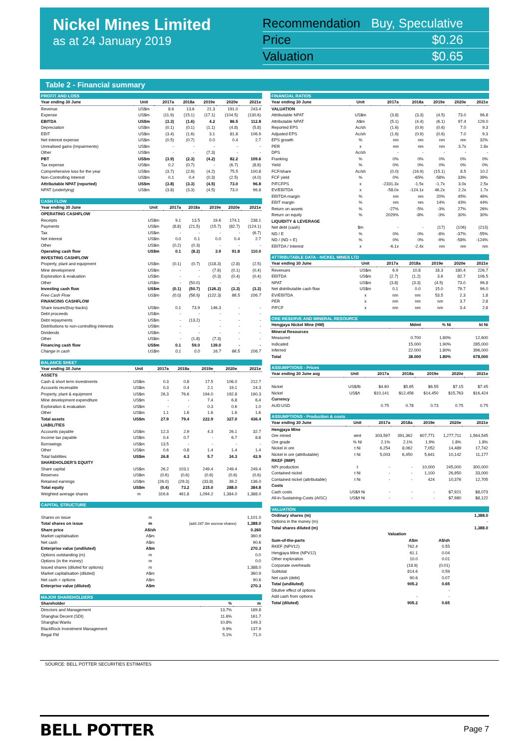Nickel Mines Limited
as at 24 January 2019
Recommendation Buy, Speculative
Price $0.26
Valuation $0.65
Table 2 - Financial summary
PROFIT AND LOSS
| Year ending 30 June | Unit | 2017a | 2018a | 2019e | 2020e | 2021e |
| --- | --- | --- | --- | --- | --- | --- |
| Revenue | US$m | 8.6 | 13.6 | 21.3 | 191.0 | 243.4 |
| Expense | US$m | (11.9) | (15.1) | (17.1) | (104.5) | (130.6) |
| EBITDA | US$m | (3.3) | (1.6) | 4.2 | 86.5 | 112.8 |
| Depreciation | US$m | (0.1) | (0.1) | (1.1) | (4.8) | (5.8) |
| EBIT | US$m | (3.4) | (1.6) | 3.1 | 81.8 | 106.9 |
| Net interest expense | US$m | (0.5) | (0.7) | 0.0 | 0.4 | 2.7 |
| Unrealised gains (Impairments) | US$m | - | - | - | - | - |
| Other | US$m | - | - | (7.3) | - | - |
| PBT | US$m | (3.9) | (2.3) | (4.2) | 82.2 | 109.6 |
| Tax expense | US$m | 0.2 | (0.7) | - | (6.7) | (8.8) |
| Comprehensive loss for the year | US$m | (3.7) | (2.9) | (4.2) | 75.5 | 100.8 |
| Non-Controlling Interest | US$m | 0.1 | 0.4 | (0.3) | (2.5) | (4.0) |
| Attributable NPAT (reported) | US$m | (3.8) | (3.3) | (4.5) | 73.0 | 96.8 |
| NPAT (underlying) | US$m | (3.8) | (3.3) | (4.5) | 73.0 | 96.8 |
CASH FLOW
| Year ending 30 June | Unit | 2017a | 2018a | 2019e | 2020e | 2021e |
| --- | --- | --- | --- | --- | --- | --- |
| OPERATING CASHFLOW | | | | | | |
| Receipts | US$m | 9.1 | 13.5 | 19.6 | 174.1 | 238.1 |
| Payments | US$m | (8.8) | (21.5) | (15.7) | (82.7) | (124.1) |
| Tax | US$m | - | - | - | - | (6.7) |
| Net interest | US$m | 0.0 | 0.1 | 0.0 | 0.4 | 2.7 |
| Other | US$m | (0.2) | (0.3) | - | - | - |
| Operating cash flow | US$m | 0.1 | (8.2) | 3.9 | 91.8 | 110.0 |
| INVESTING CASHFLOW | | | | | | |
| Property, plant and equipment | US$m | (0.1) | (0.7) | (118.3) | (2.8) | (2.5) |
| Mine development | US$m | - | - | (7.6) | (0.1) | (0.4) |
| Exploration & evaluation | US$m | - | - | (0.3) | (0.4) | (0.4) |
| Other | US$m | - | (50.0) | - | - | - |
| Investing cash flow | US$m | (0.1) | (50.7) | (126.2) | (3.3) | (3.3) |
| Free Cash Flow | US$m | (0.0) | (58.9) | (122.3) | 88.5 | 106.7 |
| FINANCING CASHFLOW | | | | | | |
| Share issues/(buy-backs) | US$m | 0.1 | 73.9 | 146.3 | - | - |
| Debt proceeds | US$m | - | - | - | - | - |
| Debt repayments | US$m | - | (13.2) | - | - | - |
| Distributions to non-controlling interests | US$m | - | - | - | - | - |
| Dividends | US$m | - | - | - | - | - |
| Other | US$m | - | (1.8) | (7.3) | - | - |
| Financing cash flow | US$m | 0.1 | 59.0 | 139.0 | - | - |
| Change in cash | US$m | 0.1 | 0.0 | 16.7 | 88.5 | 106.7 |
BALANCE SHEET
| Year ending 30 June | Unit | 2017a | 2018a | 2019e | 2020e | 2021e |
| --- | --- | --- | --- | --- | --- | --- |
| ASSETS | | | | | | |
| Cash & short term investments | US$m | 0.3 | 0.8 | 17.5 | 106.0 | 212.7 |
| Accounts receivable | US$m | 0.3 | 0.4 | 2.1 | 19.1 | 24.3 |
| Property, plant & equipment | US$m | 26.3 | 76.6 | 194.0 | 192.8 | 190.3 |
| Mine development expenditure | US$m | - | - | 7.4 | 6.8 | 6.4 |
| Exploration & evaluation | US$m | - | - | 0.3 | 0.6 | 1.0 |
| Other | US$m | 1.1 | 1.6 | 1.6 | 1.6 | 1.6 |
| Total assets | US$m | 27.9 | 79.4 | 222.9 | 327.0 | 436.4 |
| LIABILITIES | | | | | | |
| Accounts payable | US$m | 12.3 | 2.9 | 4.3 | 26.1 | 32.7 |
| Income tax payable | US$m | 0.4 | 0.7 | - | 6.7 | 8.8 |
| Borrowings | US$m | 13.5 | - | - | - | - |
| Other | US$m | 0.6 | 0.8 | 1.4 | 1.4 | 1.4 |
| Total liabilities | US$m | 26.8 | 4.3 | 5.7 | 34.3 | 42.9 |
| SHAREHOLDER'S EQUITY | | | | | | |
| Share capital | US$m | 26.2 | 103.1 | 249.4 | 249.4 | 249.4 |
| Reserves | US$m | (0.6) | (0.6) | (0.6) | (0.6) | (0.6) |
| Retained earnings | US$m | (26.0) | (29.3) | (33.8) | 39.2 | 136.0 |
| Total equity | US$m | (0.4) | 73.2 | 215.0 | 288.0 | 384.8 |
| Weighted average shares | m | 316.6 | 461.8 | 1,094.2 | 1,384.0 | 1,388.0 |
CAPITAL STRUCTURE
| Shares on issue | m | | 1,101.0 |
| Total shares on issue | m | (add 287.0m escrow shares) | 1,388.0 |
| Share price | A$/sh | | 0.260 |
| Market capitalisation | A$m | | 360.9 |
| Net cash | A$m | | 90.6 |
| Enterprise value (undiluted) | A$m | | 270.3 |
| Options outstanding (m) | m | | 0.0 |
| Options (in the money) | m | | 0.0 |
| Issued shares (diluted for options) | m | | 1,388.0 |
| Market capitalisation (diluted) | A$m | | 360.9 |
| Net cash + options | A$m | | 90.6 |
| Enterprise value (diluted) | A$m | | 270.3 |
MAJOR SHAREHOLDERS
| Shareholder | % | m |
| --- | --- | --- |
| Directors and Management | 13.7% | 189.8 |
| Shanghai Decent (SDI) | 11.6% | 161.7 |
| Shanghai Wanlu | 10.8% | 149.3 |
| BlackRock Investment Management | 9.9% | 137.9 |
| Regal FM | 5.1% | 71.0 |
FINANCIAL RATIOS
| Year ending 30 June | Unit | 2017a | 2018a | 2019e | 2020e | 2021e |
| --- | --- | --- | --- | --- | --- | --- |
| VALUATION | | | | | | |
| Attributable NPAT | US$m | (3.8) | (3.3) | (4.5) | 73.0 | 96.8 |
| Attributable NPAT | A$m | (5.1) | (4.4) | (6.1) | 97.4 | 129.0 |
| Reported EPS | Ac/sh | (1.6) | (0.9) | (0.6) | 7.0 | 9.3 |
| Adjusted EPS | Ac/sh | (1.6) | (0.9) | (0.6) | 7.0 | 9.3 |
| EPS growth | % | nm | nm | nm | nm | 32% |
| PER | x | nm | nm | nm | 3.7x | 2.8x |
| DPS | Ac/sh | - | - | - | - | - |
| Franking | % | 0% | 0% | 0% | 0% | 0% |
| Yield | % | 0% | 0% | 0% | 0% | 0% |
| FCF/share | Ac/sh | (0.0) | (16.9) | (15.1) | 8.5 | 10.2 |
| FCF yield | % | 0% | -65% | -58% | 33% | 39% |
| P/FCFPS | x | -2331.3x | -1.5x | -1.7x | 3.0x | 2.5x |
| EV/EBITDA | x | -58.0x | -124.1x | 46.2x | 2.2x | 1.7x |
| EBITDA margin | % | nm | nm | 20% | 45% | 46% |
| EBIT margin | % | nm | nm | 14% | 43% | 44% |
| Return on assets | % | -27% | -5% | -3% | 27% | 26% |
| Return on equity | % | 2029% | -8% | -3% | 30% | 30% |
| LIQUIDITY & LEVERAGE | | | | | | |
| Net debt (cash) | $m | - | - | (17) | (106) | (213) |
| ND / E | % | 0% | 0% | -8% | -37% | -55% |
| ND / (ND + E) | % | 0% | 0% | -9% | -58% | -124% |
| EBITDA / Interest | x | -6.1x | -2.4x | nm | nm | nm |
ATTRIBUTABLE DATA - NICKEL MINES LTD
| Year ending 30 June | Unit | 2017a | 2018a | 2019e | 2020e | 2021e |
| --- | --- | --- | --- | --- | --- | --- |
| Revenues | US$m | 6.9 | 10.8 | 18.3 | 180.4 | 226.7 |
| EBITDA | US$m | (2.7) | (1.2) | 3.6 | 82.7 | 106.5 |
| NPAT | US$m | (3.8) | (3.3) | (4.5) | 73.0 | 96.8 |
| Net distributable cash flow | US$m | 0.1 | 0.0 | 15.0 | 79.7 | 96.0 |
| EV/EBITDA | x | nm | nm | 53.5 | 2.3 | 1.8 |
| PER | x | nm | nm | nm | 3.7 | 2.8 |
| P/FCF | x | nm | nm | nm | 3.4 | 2.8 |
ORE RESERVE AND MINERAL RESOURCE
| Hengjaya Nickel Mine (HM) | Mdmt | % Ni | kt Ni |
| --- | --- | --- | --- |
| Mineral Resources | | | |
| Measured | 0.700 | 1.80% | 12,600 |
| Indicated | 15.000 | 1.90% | 285,000 |
| Inferred | 22.000 | 1.80% | 396,000 |
| Total | 38.000 | 1.80% | 678,000 |
ASSUMPTIONS - Prices
| Year ending 30 June avg | Unit | 2017a | 2018a | 2019e | 2020e | 2021e |
| --- | --- | --- | --- | --- | --- | --- |
| Nickel | US$/lb | $4.60 | $5.65 | $6.55 | $7.15 | $7.45 |
| Nickel | US$/t | $10,141 | $12,456 | $14,450 | $15,763 | $16,424 |
| Currency | | | | | | |
| AUD:USD | | 0.75 | 0.78 | 0.73 | 0.75 | 0.75 |
ASSUMPTIONS - Production & costs
| Year ending 30 June | Unit | 2017a | 2018a | 2019e | 2020e | 2021e |
| --- | --- | --- | --- | --- | --- | --- |
| Hengjaya Mine | | | | | | |
| Ore mined | wmt | 303,597 | 391,362 | 607,771 | 1,277,711 | 1,564,545 |
| Ore grade | % Ni | 2.1% | 2.1% | 1.9% | 1.8% | 1.8% |
| Nickel in ore | t Ni | 6,254 | 8,062 | 7,052 | 14,489 | 17,742 |
| Nickel in ore (attributable) | t Ni | 5,003 | 6,450 | 5,641 | 10,142 | 11,177 |
| RKEF (IMIP) | | | | | | |
| NPI production | t | - | - | 10,000 | 245,000 | 300,000 |
| Contained nickel | t Ni | - | - | 1,100 | 26,950 | 33,000 |
| Contained nickel (attributable) | t Ni | - | - | 424 | 10,376 | 12,705 |
| Costs | | | | | | |
| Cash costs | US$/t Ni | - | - | - | $7,921 | $8,073 |
| All-in-Sustaining-Costs (AISC) | US$/t Ni | - | - | - | $7,980 | $8,122 |
VALUATION
| Ordinary shares (m) | | | 1,388.0 |
| Options in the money (m) | | | - |
| Total shares diluted (m) | | | 1,388.0 |
| | Valuation | | |
| Sum-of-the-parts | A$m | A$/sh | |
| RKEF (NPV12) | 762.4 | 0.55 | |
| Hengjaya Mine (NPV12) | 61.1 | 0.04 | |
| Other exploration | 10.0 | 0.01 | |
| Corporate overheads | (18.9) | (0.01) | |
| Subtotal | 814.6 | 0.59 | |
| Net cash (debt) | 90.6 | 0.07 | |
| Total (undiluted) | 905.2 | 0.65 | |
| Dilutive effect of options | | - | |
| Add cash from options | - | - | |
| Total (diluted) | 905.2 | 0.65 | |
SOURCE: BELL POTTER SECURITIES ESTIMATES
BELL POTTER Page 7